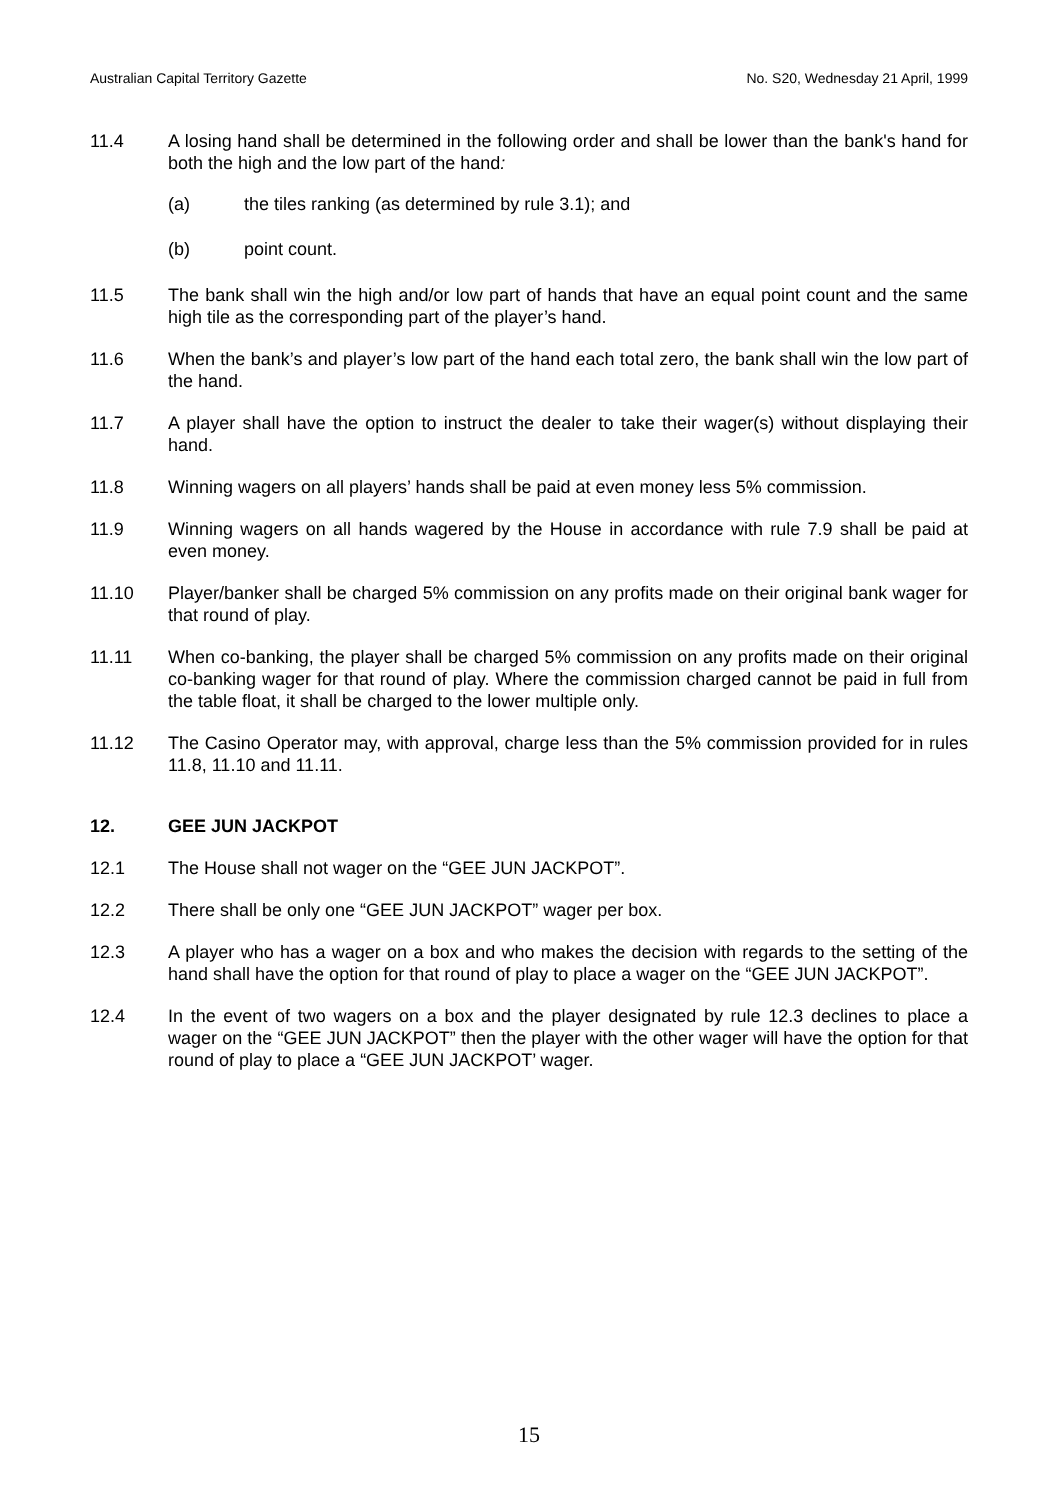Australian Capital Territory Gazette No. S20, Wednesday 21 April, 1999
11.4 A losing hand shall be determined in the following order and shall be lower than the bank's hand for both the high and the low part of the hand:
(a) the tiles ranking (as determined by rule 3.1); and
(b) point count.
11.5 The bank shall win the high and/or low part of hands that have an equal point count and the same high tile as the corresponding part of the player’s hand.
11.6 When the bank’s and player’s low part of the hand each total zero, the bank shall win the low part of the hand.
11.7 A player shall have the option to instruct the dealer to take their wager(s) without displaying their hand.
11.8 Winning wagers on all players’ hands shall be paid at even money less 5% commission.
11.9 Winning wagers on all hands wagered by the House in accordance with rule 7.9 shall be paid at even money.
11.10 Player/banker shall be charged 5% commission on any profits made on their original bank wager for that round of play.
11.11 When co-banking, the player shall be charged 5% commission on any profits made on their original co-banking wager for that round of play. Where the commission charged cannot be paid in full from the table float, it shall be charged to the lower multiple only.
11.12 The Casino Operator may, with approval, charge less than the 5% commission provided for in rules 11.8, 11.10 and 11.11.
12. GEE JUN JACKPOT
12.1 The House shall not wager on the “GEE JUN JACKPOT”.
12.2 There shall be only one “GEE JUN JACKPOT” wager per box.
12.3 A player who has a wager on a box and who makes the decision with regards to the setting of the hand shall have the option for that round of play to place a wager on the “GEE JUN JACKPOT”.
12.4 In the event of two wagers on a box and the player designated by rule 12.3 declines to place a wager on the “GEE JUN JACKPOT” then the player with the other wager will have the option for that round of play to place a “GEE JUN JACKPOT’ wager.
15